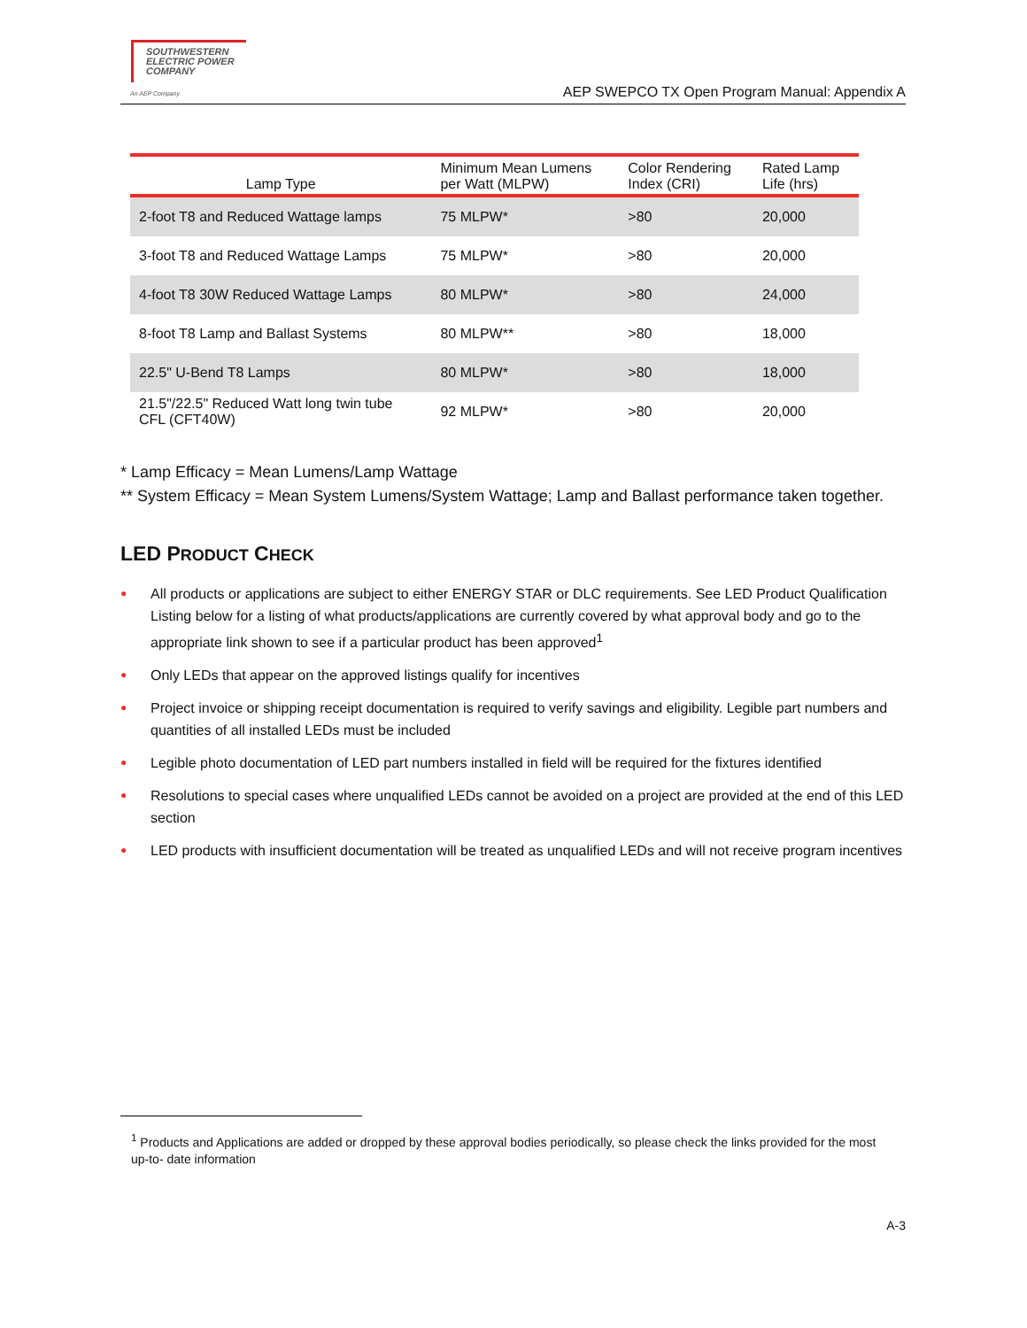SOUTHWESTERN
ELECTRIC POWER
COMPANY
An AEP Company
AEP SWEPCO TX Open Program Manual: Appendix A
| Lamp Type | Minimum Mean Lumens per Watt (MLPW) | Color Rendering Index (CRI) | Rated Lamp Life (hrs) |
| --- | --- | --- | --- |
| 2-foot T8 and Reduced Wattage lamps | 75 MLPW* | >80 | 20,000 |
| 3-foot T8 and Reduced Wattage Lamps | 75 MLPW* | >80 | 20,000 |
| 4-foot T8 30W Reduced Wattage Lamps | 80 MLPW* | >80 | 24,000 |
| 8-foot T8 Lamp and Ballast Systems | 80 MLPW** | >80 | 18,000 |
| 22.5" U-Bend T8 Lamps | 80 MLPW* | >80 | 18,000 |
| 21.5"/22.5" Reduced Watt long twin tube CFL (CFT40W) | 92 MLPW* | >80 | 20,000 |
* Lamp Efficacy = Mean Lumens/Lamp Wattage
** System Efficacy = Mean System Lumens/System Wattage; Lamp and Ballast performance taken together.
LED PRODUCT CHECK
● All products or applications are subject to either ENERGY STAR or DLC requirements. See LED Product Qualification Listing below for a listing of what products/applications are currently covered by what approval body and go to the appropriate link shown to see if a particular product has been approved<sup>1</sup>
● Only LEDs that appear on the approved listings qualify for incentives
● Project invoice or shipping receipt documentation is required to verify savings and eligibility. Legible part numbers and quantities of all installed LEDs must be included
● Legible photo documentation of LED part numbers installed in field will be required for the fixtures identified
● Resolutions to special cases where unqualified LEDs cannot be avoided on a project are provided at the end of this LED section
● LED products with insufficient documentation will be treated as unqualified LEDs and will not receive program incentives
<sup>1</sup> Products and Applications are added or dropped by these approval bodies periodically, so please check the links provided for the most up-to- date information
A-3